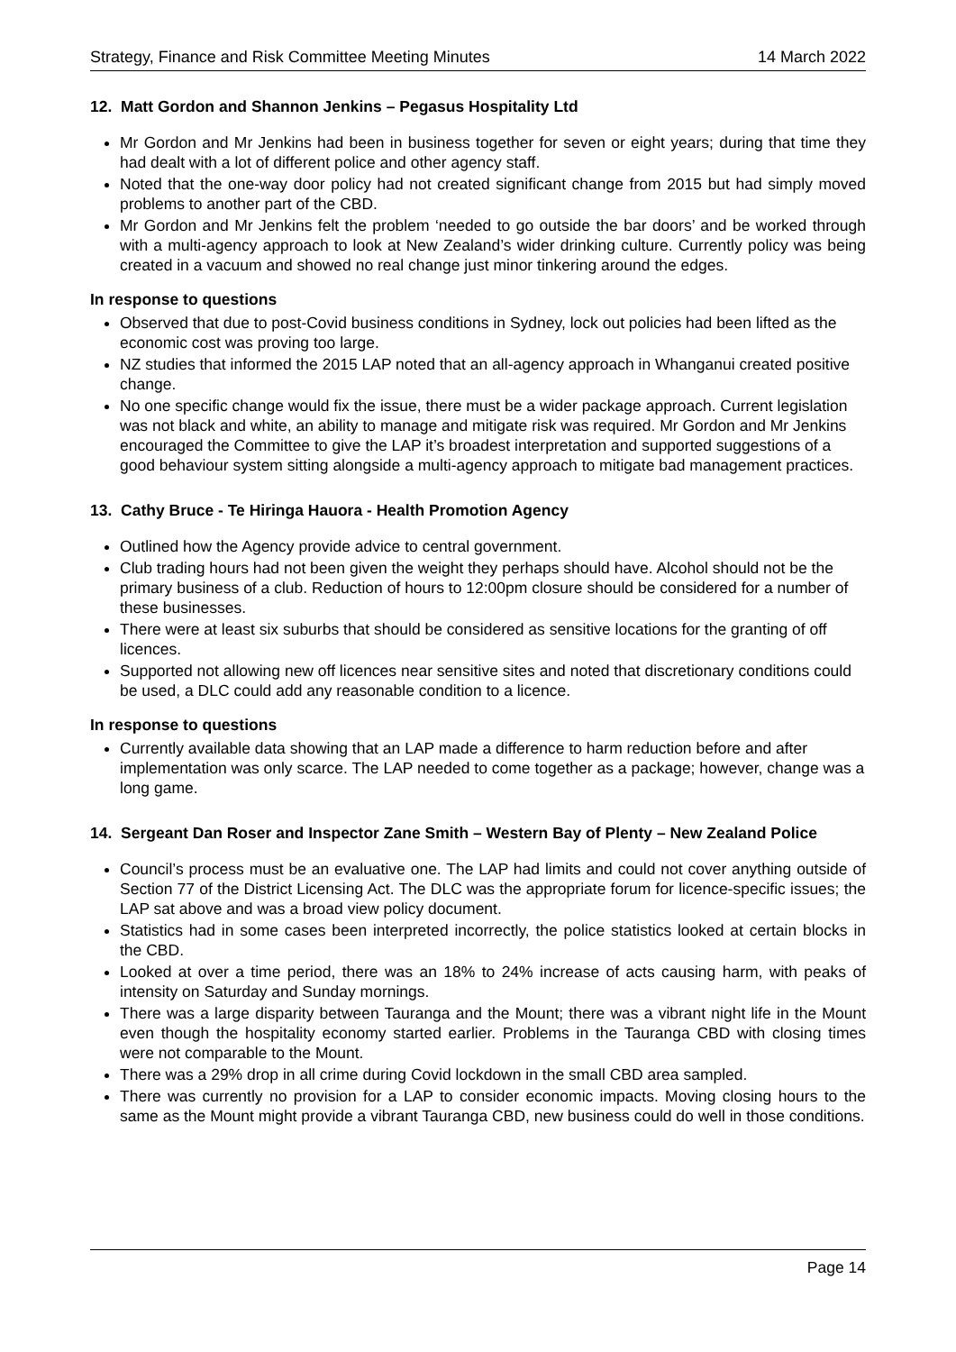Strategy, Finance and Risk Committee Meeting Minutes 14 March 2022
12. Matt Gordon and Shannon Jenkins – Pegasus Hospitality Ltd
Mr Gordon and Mr Jenkins had been in business together for seven or eight years; during that time they had dealt with a lot of different police and other agency staff.
Noted that the one-way door policy had not created significant change from 2015 but had simply moved problems to another part of the CBD.
Mr Gordon and Mr Jenkins felt the problem ‘needed to go outside the bar doors’ and be worked through with a multi-agency approach to look at New Zealand’s wider drinking culture. Currently policy was being created in a vacuum and showed no real change just minor tinkering around the edges.
In response to questions
Observed that due to post-Covid business conditions in Sydney, lock out policies had been lifted as the economic cost was proving too large.
NZ studies that informed the 2015 LAP noted that an all-agency approach in Whanganui created positive change.
No one specific change would fix the issue, there must be a wider package approach. Current legislation was not black and white, an ability to manage and mitigate risk was required. Mr Gordon and Mr Jenkins encouraged the Committee to give the LAP it’s broadest interpretation and supported suggestions of a good behaviour system sitting alongside a multi-agency approach to mitigate bad management practices.
13. Cathy Bruce - Te Hiringa Hauora - Health Promotion Agency
Outlined how the Agency provide advice to central government.
Club trading hours had not been given the weight they perhaps should have. Alcohol should not be the primary business of a club. Reduction of hours to 12:00pm closure should be considered for a number of these businesses.
There were at least six suburbs that should be considered as sensitive locations for the granting of off licences.
Supported not allowing new off licences near sensitive sites and noted that discretionary conditions could be used, a DLC could add any reasonable condition to a licence.
In response to questions
Currently available data showing that an LAP made a difference to harm reduction before and after implementation was only scarce. The LAP needed to come together as a package; however, change was a long game.
14. Sergeant Dan Roser and Inspector Zane Smith – Western Bay of Plenty – New Zealand Police
Council’s process must be an evaluative one. The LAP had limits and could not cover anything outside of Section 77 of the District Licensing Act. The DLC was the appropriate forum for licence-specific issues; the LAP sat above and was a broad view policy document.
Statistics had in some cases been interpreted incorrectly, the police statistics looked at certain blocks in the CBD.
Looked at over a time period, there was an 18% to 24% increase of acts causing harm, with peaks of intensity on Saturday and Sunday mornings.
There was a large disparity between Tauranga and the Mount; there was a vibrant night life in the Mount even though the hospitality economy started earlier. Problems in the Tauranga CBD with closing times were not comparable to the Mount.
There was a 29% drop in all crime during Covid lockdown in the small CBD area sampled.
There was currently no provision for a LAP to consider economic impacts. Moving closing hours to the same as the Mount might provide a vibrant Tauranga CBD, new business could do well in those conditions.
Page 14